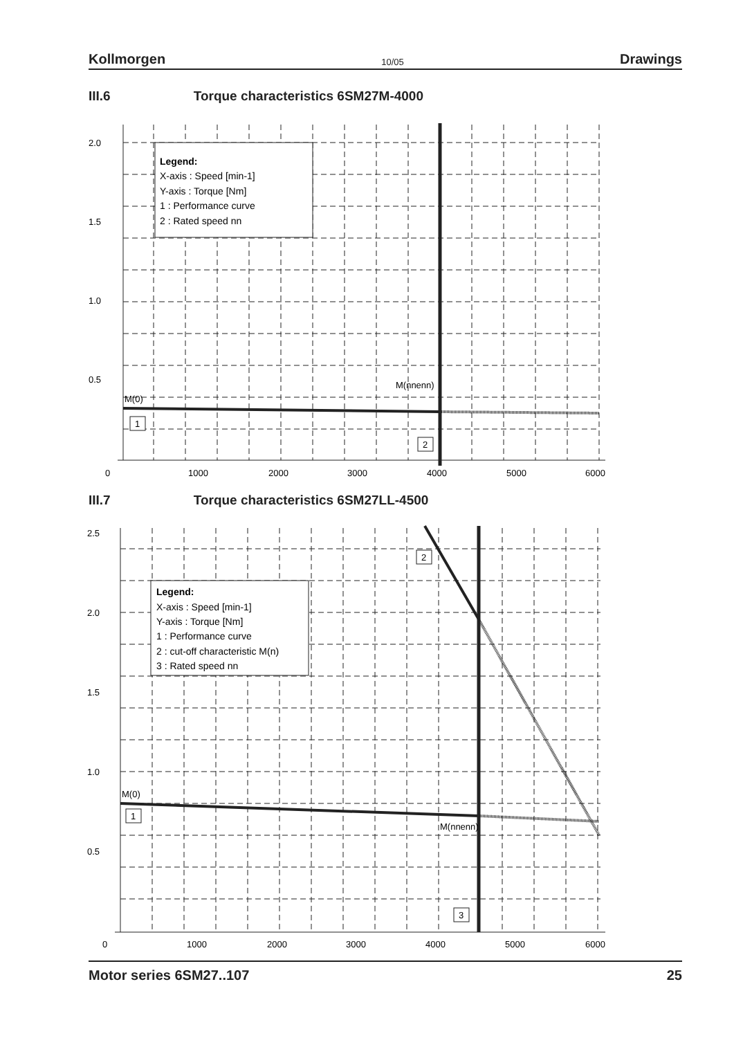Kollmorgen 10/05 Drawings
III.6 Torque characteristics 6SM27M-4000
Legend:
X-axis : Speed [min-1]
Y-axis : Torque [Nm]
1 : Performance curve
2 : Rated speed nn
2.0
1.5
1.0
0.5
0
1000
2000
3000
4000
5000
6000
M(0)
M(nnenn)
1
2
III.7 Torque characteristics 6SM27LL-4500
Legend:
X-axis : Speed [min-1]
Y-axis : Torque [Nm]
1 : Performance curve
2 : cut-off characteristic M(n)
3 : Rated speed nn
2.5
2.0
1.5
1.0
0.5
0
1000
2000
3000
4000
5000
6000
M(0)
M(nnenn)
1
2
3
Motor series 6SM27..107 25